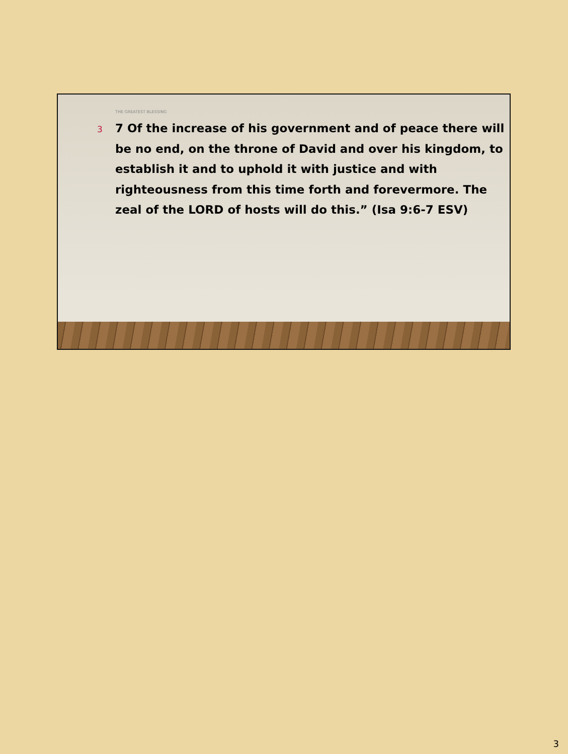THE GREATEST BLESSING
3
7 Of the increase of his government and of peace there will be no end, on the throne of David and over his kingdom, to establish it and to uphold it with justice and with righteousness from this time forth and forevermore. The zeal of the LORD of hosts will do this.” (Isa 9:6-7 ESV)
3